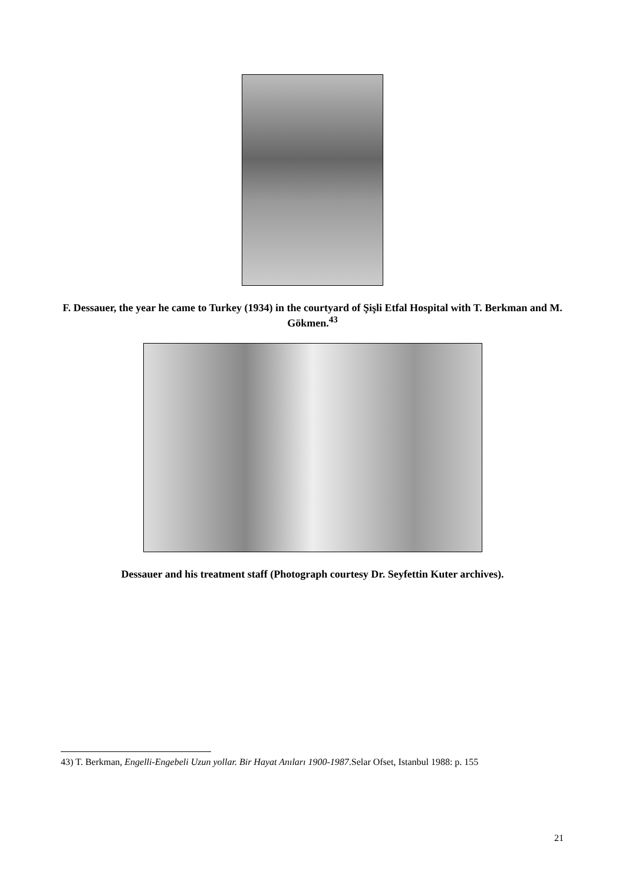F. Dessauer, the year he came to Turkey (1934) in the courtyard of Şişli Etfal Hospital with T. Berkman and M. Gökmen.<sup>43</sup>
Dessauer and his treatment staff (Photograph courtesy Dr. Seyfettin Kuter archives).
43) T. Berkman, Engelli-Engebeli Uzun yollar. Bir Hayat Anıları 1900-1987.Selar Ofset, Istanbul 1988: p. 155
21